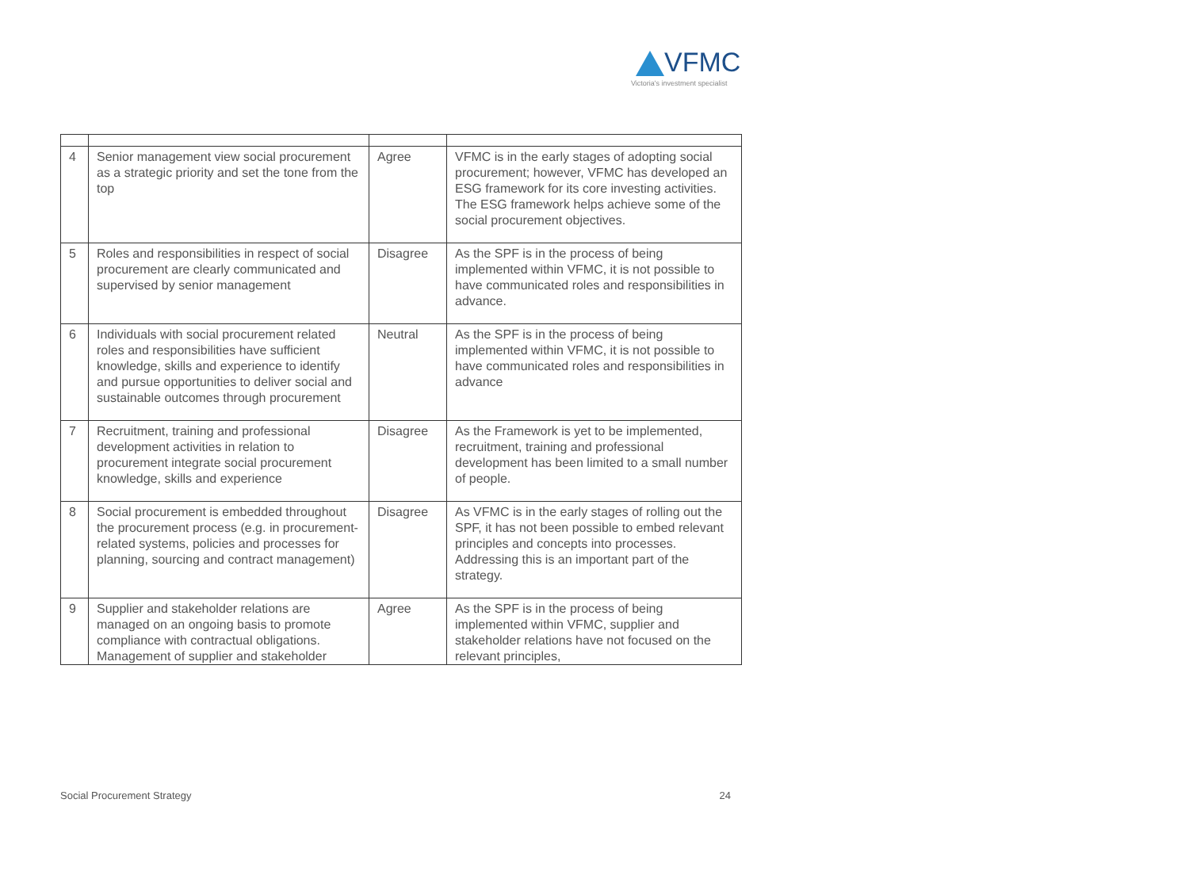VFMC
Victoria's investment specialist
| 4 | Senior management view social procurement as a strategic priority and set the tone from the top | Agree | VFMC is in the early stages of adopting social procurement; however, VFMC has developed an ESG framework for its core investing activities. The ESG framework helps achieve some of the social procurement objectives. |
| 5 | Roles and responsibilities in respect of social procurement are clearly communicated and supervised by senior management | Disagree | As the SPF is in the process of being implemented within VFMC, it is not possible to have communicated roles and responsibilities in advance. |
| 6 | Individuals with social procurement related roles and responsibilities have sufficient knowledge, skills and experience to identify and pursue opportunities to deliver social and sustainable outcomes through procurement | Neutral | As the SPF is in the process of being implemented within VFMC, it is not possible to have communicated roles and responsibilities in advance |
| 7 | Recruitment, training and professional development activities in relation to procurement integrate social procurement knowledge, skills and experience | Disagree | As the Framework is yet to be implemented, recruitment, training and professional development has been limited to a small number of people. |
| 8 | Social procurement is embedded throughout the procurement process (e.g. in procurement-related systems, policies and processes for planning, sourcing and contract management) | Disagree | As VFMC is in the early stages of rolling out the SPF, it has not been possible to embed relevant principles and concepts into processes. Addressing this is an important part of the strategy. |
| 9 | Supplier and stakeholder relations are managed on an ongoing basis to promote compliance with contractual obligations. Management of supplier and stakeholder | Agree | As the SPF is in the process of being implemented within VFMC, supplier and stakeholder relations have not focused on the relevant principles, |
Social Procurement Strategy 24